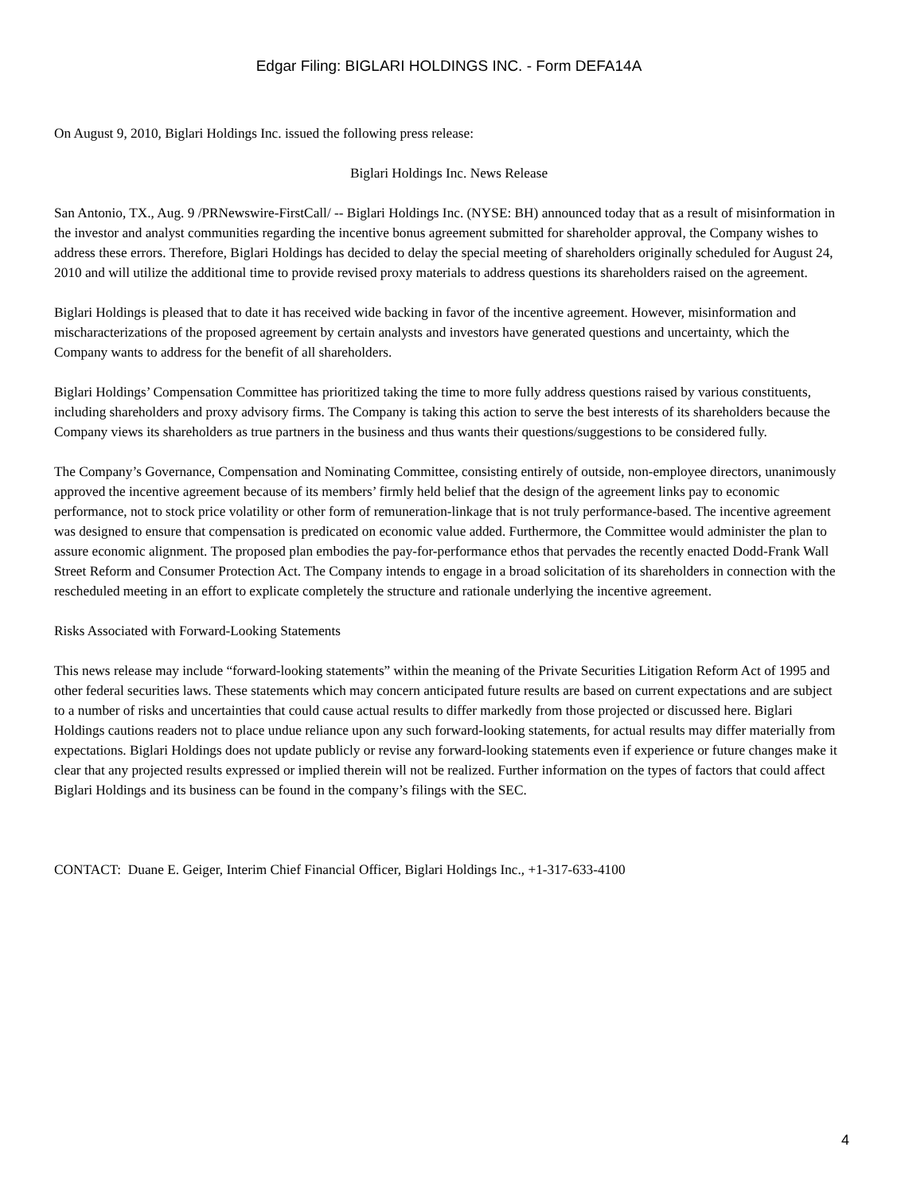Edgar Filing: BIGLARI HOLDINGS INC. - Form DEFA14A
On August 9, 2010, Biglari Holdings Inc. issued the following press release:
Biglari Holdings Inc. News Release
San Antonio, TX., Aug. 9 /PRNewswire-FirstCall/ -- Biglari Holdings Inc. (NYSE: BH) announced today that as a result of misinformation in the investor and analyst communities regarding the incentive bonus agreement submitted for shareholder approval, the Company wishes to address these errors. Therefore, Biglari Holdings has decided to delay the special meeting of shareholders originally scheduled for August 24, 2010 and will utilize the additional time to provide revised proxy materials to address questions its shareholders raised on the agreement.
Biglari Holdings is pleased that to date it has received wide backing in favor of the incentive agreement. However, misinformation and mischaracterizations of the proposed agreement by certain analysts and investors have generated questions and uncertainty, which the Company wants to address for the benefit of all shareholders.
Biglari Holdings’ Compensation Committee has prioritized taking the time to more fully address questions raised by various constituents, including shareholders and proxy advisory firms. The Company is taking this action to serve the best interests of its shareholders because the Company views its shareholders as true partners in the business and thus wants their questions/suggestions to be considered fully.
The Company’s Governance, Compensation and Nominating Committee, consisting entirely of outside, non-employee directors, unanimously approved the incentive agreement because of its members’ firmly held belief that the design of the agreement links pay to economic performance, not to stock price volatility or other form of remuneration-linkage that is not truly performance-based. The incentive agreement was designed to ensure that compensation is predicated on economic value added. Furthermore, the Committee would administer the plan to assure economic alignment. The proposed plan embodies the pay-for-performance ethos that pervades the recently enacted Dodd-Frank Wall Street Reform and Consumer Protection Act. The Company intends to engage in a broad solicitation of its shareholders in connection with the rescheduled meeting in an effort to explicate completely the structure and rationale underlying the incentive agreement.
Risks Associated with Forward-Looking Statements
This news release may include “forward-looking statements” within the meaning of the Private Securities Litigation Reform Act of 1995 and other federal securities laws. These statements which may concern anticipated future results are based on current expectations and are subject to a number of risks and uncertainties that could cause actual results to differ markedly from those projected or discussed here. Biglari Holdings cautions readers not to place undue reliance upon any such forward-looking statements, for actual results may differ materially from expectations. Biglari Holdings does not update publicly or revise any forward-looking statements even if experience or future changes make it clear that any projected results expressed or implied therein will not be realized. Further information on the types of factors that could affect Biglari Holdings and its business can be found in the company’s filings with the SEC.
CONTACT: Duane E. Geiger, Interim Chief Financial Officer, Biglari Holdings Inc., +1-317-633-4100
4